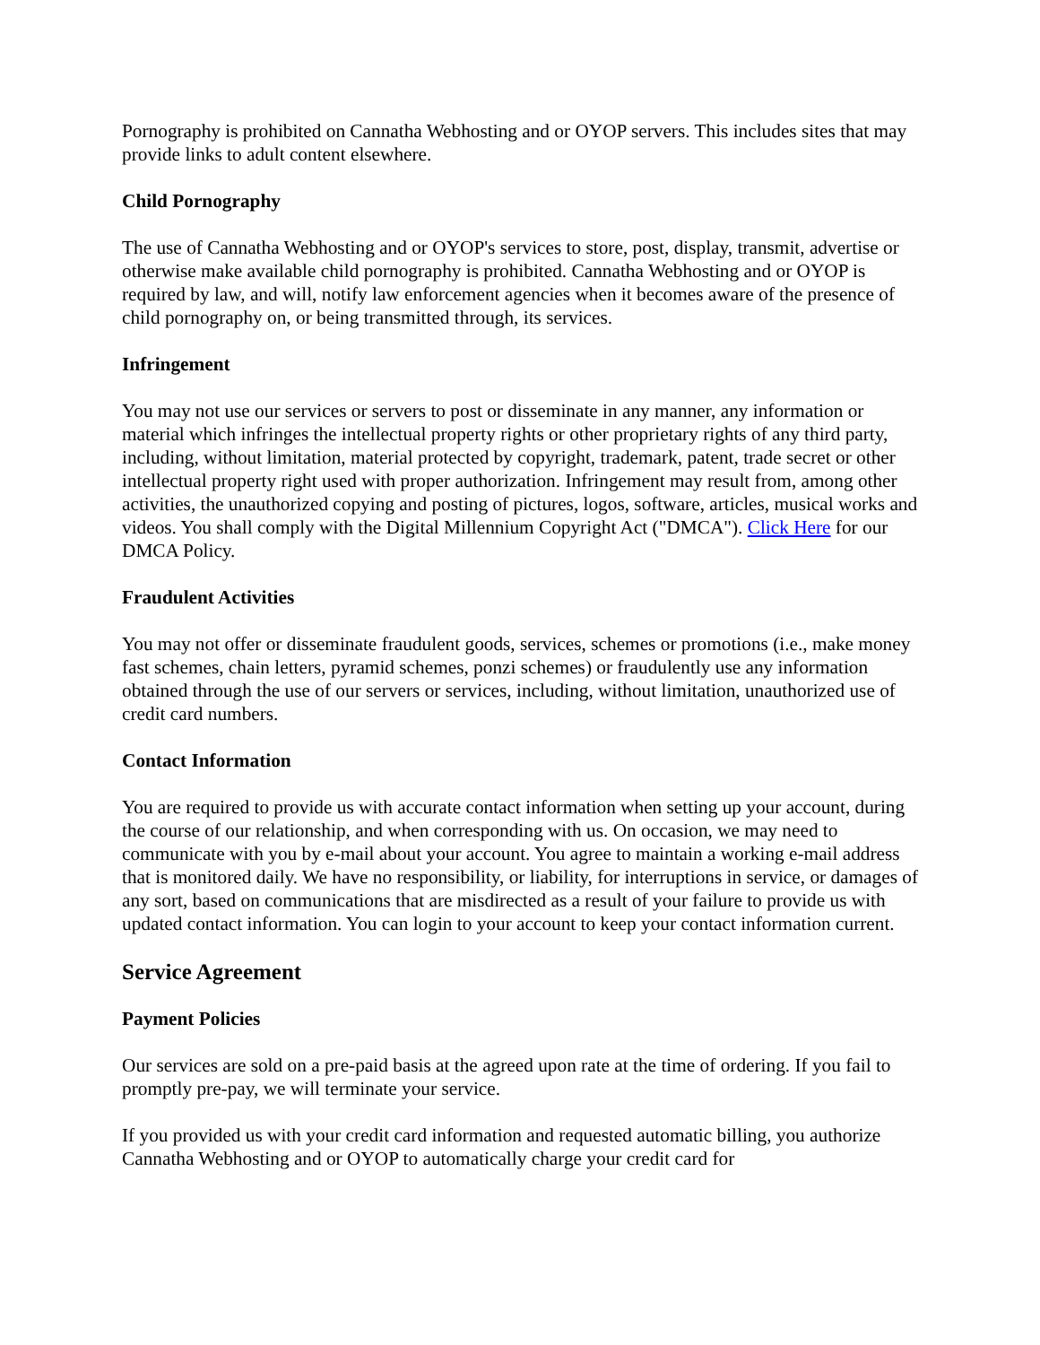Pornography is prohibited on Cannatha Webhosting and or OYOP servers. This includes sites that may provide links to adult content elsewhere.
Child Pornography
The use of Cannatha Webhosting and or OYOP's services to store, post, display, transmit, advertise or otherwise make available child pornography is prohibited. Cannatha Webhosting and or OYOP is required by law, and will, notify law enforcement agencies when it becomes aware of the presence of child pornography on, or being transmitted through, its services.
Infringement
You may not use our services or servers to post or disseminate in any manner, any information or material which infringes the intellectual property rights or other proprietary rights of any third party, including, without limitation, material protected by copyright, trademark, patent, trade secret or other intellectual property right used with proper authorization. Infringement may result from, among other activities, the unauthorized copying and posting of pictures, logos, software, articles, musical works and videos. You shall comply with the Digital Millennium Copyright Act ("DMCA"). Click Here for our DMCA Policy.
Fraudulent Activities
You may not offer or disseminate fraudulent goods, services, schemes or promotions (i.e., make money fast schemes, chain letters, pyramid schemes, ponzi schemes) or fraudulently use any information obtained through the use of our servers or services, including, without limitation, unauthorized use of credit card numbers.
Contact Information
You are required to provide us with accurate contact information when setting up your account, during the course of our relationship, and when corresponding with us. On occasion, we may need to communicate with you by e-mail about your account. You agree to maintain a working e-mail address that is monitored daily. We have no responsibility, or liability, for interruptions in service, or damages of any sort, based on communications that are misdirected as a result of your failure to provide us with updated contact information. You can login to your account to keep your contact information current.
Service Agreement
Payment Policies
Our services are sold on a pre-paid basis at the agreed upon rate at the time of ordering. If you fail to promptly pre-pay, we will terminate your service.
If you provided us with your credit card information and requested automatic billing, you authorize Cannatha Webhosting and or OYOP to automatically charge your credit card for